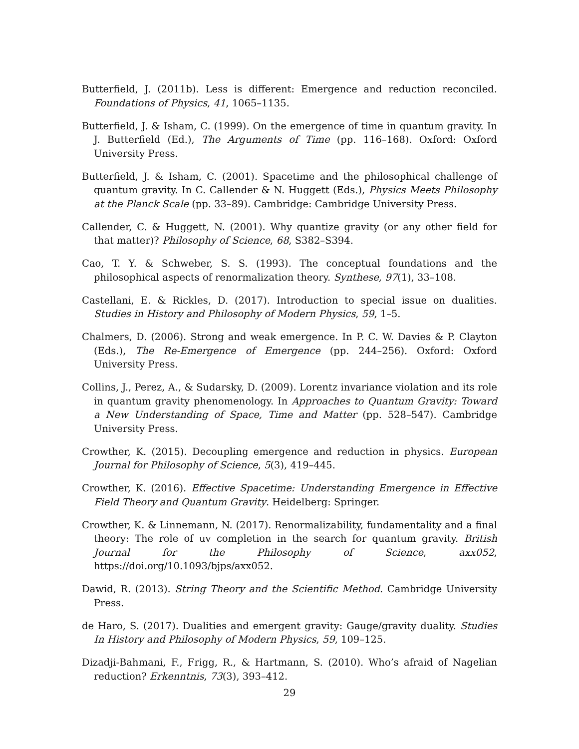Butterfield, J. (2011b). Less is different: Emergence and reduction reconciled. Foundations of Physics, 41, 1065–1135.
Butterfield, J. & Isham, C. (1999). On the emergence of time in quantum gravity. In J. Butterfield (Ed.), The Arguments of Time (pp. 116–168). Oxford: Oxford University Press.
Butterfield, J. & Isham, C. (2001). Spacetime and the philosophical challenge of quantum gravity. In C. Callender & N. Huggett (Eds.), Physics Meets Philosophy at the Planck Scale (pp. 33–89). Cambridge: Cambridge University Press.
Callender, C. & Huggett, N. (2001). Why quantize gravity (or any other field for that matter)? Philosophy of Science, 68, S382–S394.
Cao, T. Y. & Schweber, S. S. (1993). The conceptual foundations and the philosophical aspects of renormalization theory. Synthese, 97(1), 33–108.
Castellani, E. & Rickles, D. (2017). Introduction to special issue on dualities. Studies in History and Philosophy of Modern Physics, 59, 1–5.
Chalmers, D. (2006). Strong and weak emergence. In P. C. W. Davies & P. Clayton (Eds.), The Re-Emergence of Emergence (pp. 244–256). Oxford: Oxford University Press.
Collins, J., Perez, A., & Sudarsky, D. (2009). Lorentz invariance violation and its role in quantum gravity phenomenology. In Approaches to Quantum Gravity: Toward a New Understanding of Space, Time and Matter (pp. 528–547). Cambridge University Press.
Crowther, K. (2015). Decoupling emergence and reduction in physics. European Journal for Philosophy of Science, 5(3), 419–445.
Crowther, K. (2016). Effective Spacetime: Understanding Emergence in Effective Field Theory and Quantum Gravity. Heidelberg: Springer.
Crowther, K. & Linnemann, N. (2017). Renormalizability, fundamentality and a final theory: The role of uv completion in the search for quantum gravity. British Journal for the Philosophy of Science, axx052, https://doi.org/10.1093/bjps/axx052.
Dawid, R. (2013). String Theory and the Scientific Method. Cambridge University Press.
de Haro, S. (2017). Dualities and emergent gravity: Gauge/gravity duality. Studies In History and Philosophy of Modern Physics, 59, 109–125.
Dizadji-Bahmani, F., Frigg, R., & Hartmann, S. (2010). Who’s afraid of Nagelian reduction? Erkenntnis, 73(3), 393–412.
29